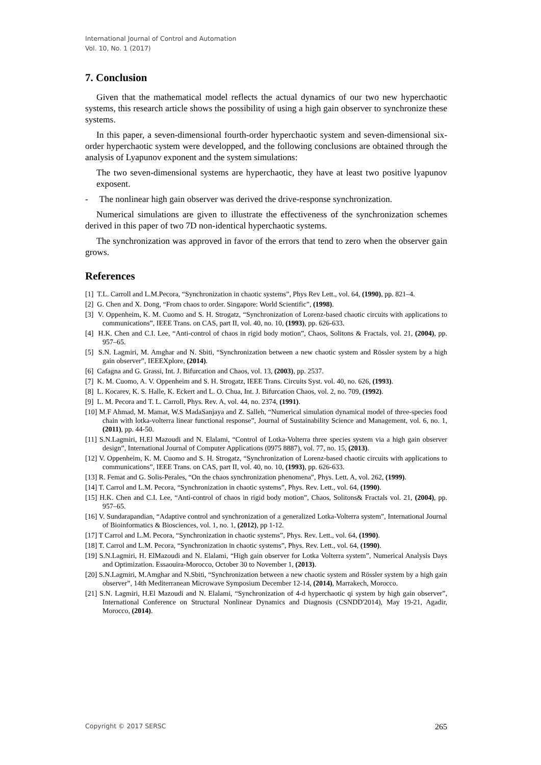International Journal of Control and Automation
Vol. 10, No. 1 (2017)
7. Conclusion
Given that the mathematical model reflects the actual dynamics of our two new hyperchaotic systems, this research article shows the possibility of using a high gain observer to synchronize these systems.
In this paper, a seven-dimensional fourth-order hyperchaotic system and seven-dimensional six-order hyperchaotic system were developped, and the following conclusions are obtained through the analysis of Lyapunov exponent and the system simulations:
The two seven-dimensional systems are hyperchaotic, they have at least two positive lyapunov exposent.
- The nonlinear high gain observer was derived the drive-response synchronization.
Numerical simulations are given to illustrate the effectiveness of the synchronization schemes derived in this paper of two 7D non-identical hyperchaotic systems.
The synchronization was approved in favor of the errors that tend to zero when the observer gain grows.
References
[1] T.L. Carroll and L.M.Pecora, “Synchronization in chaotic systems”, Phys Rev Lett., vol. 64, (1990), pp. 821–4.
[2] G. Chen and X. Dong, “From chaos to order. Singapore: World Scientific”, (1998).
[3] V. Oppenheim, K. M. Cuomo and S. H. Strogatz, “Synchronization of Lorenz-based chaotic circuits with applications to communications”, IEEE Trans. on CAS, part II, vol. 40, no. 10, (1993), pp. 626-633.
[4] H.K. Chen and C.I. Lee, “Anti-control of chaos in rigid body motion”, Chaos, Solitons & Fractals, vol. 21, (2004), pp. 957–65.
[5] S.N. Lagmiri, M. Amghar and N. Sbiti, “Synchronization between a new chaotic system and Rössler system by a high gain observer”, IEEEXplore, (2014).
[6] Cafagna and G. Grassi, Int. J. Bifurcation and Chaos, vol. 13, (2003), pp. 2537.
[7] K. M. Cuomo, A. V. Oppenheim and S. H. Strogatz, IEEE Trans. Circuits Syst. vol. 40, no. 626, (1993).
[8] L. Kocarev, K. S. Halle, K. Eckert and L. O. Chua, Int. J. Bifurcation Chaos, vol. 2, no. 709, (1992).
[9] L. M. Pecora and T. L. Carroll, Phys. Rev. A, vol. 44, no. 2374, (1991).
[10] M.F Ahmad, M. Mamat, W.S MadaSanjaya and Z. Salleh, “Numerical simulation dynamical model of three-species food chain with lotka-volterra linear functional response”, Journal of Sustainability Science and Management, vol. 6, no. 1, (2011), pp. 44-50.
[11] S.N.Lagmiri, H.El Mazoudi and N. Elalami, “Control of Lotka-Volterra three species system via a high gain observer design”, International Journal of Computer Applications (0975 8887), vol. 77, no. 15, (2013).
[12] V. Oppenheim, K. M. Cuomo and S. H. Strogatz, “Synchronization of Lorenz-based chaotic circuits with applications to communications”, IEEE Trans. on CAS, part II, vol. 40, no. 10, (1993), pp. 626-633.
[13] R. Femat and G. Solis-Perales, “On the chaos synchronization phenomena”, Phys. Lett. A, vol. 262, (1999).
[14] T. Carrol and L.M. Pecora, “Synchronization in chaotic systems”, Phys. Rev. Lett., vol. 64, (1990).
[15] H.K. Chen and C.I. Lee, “Anti-control of chaos in rigid body motion”, Chaos, Solitons& Fractals vol. 21, (2004), pp. 957–65.
[16] V. Sundarapandian, “Adaptive control and synchronization of a generalized Lotka-Volterra system”, International Journal of Bioinformatics & Biosciences, vol. 1, no. 1, (2012), pp 1-12.
[17] T Carrol and L.M. Pecora, “Synchronization in chaotic systems”, Phys. Rev. Lett., vol. 64, (1990).
[18] T. Carrol and L.M. Pecora, “Synchronization in chaotic systems”, Phys. Rev. Lett., vol. 64, (1990).
[19] S.N.Lagmiri, H. ElMazoudi and N. Elalami, “High gain observer for Lotka Volterra system”, Numerical Analysis Days and Optimization. Essaouira-Morocco, October 30 to November 1, (2013).
[20] S.N.Lagmiri, M.Amghar and N.Sbiti, “Synchronization between a new chaotic system and Rössler system by a high gain observer”, 14th Mediterranean Microwave Symposium December 12-14, (2014), Marrakech, Morocco.
[21] S.N. Lagmiri, H.El Mazoudi and N. Elalami, “Synchronization of 4-d hyperchaotic qi system by high gain observer”, International Conference on Structural Nonlinear Dynamics and Diagnosis (CSNDD'2014), May 19-21, Agadir, Morocco, (2014).
Copyright © 2017 SERSC 265